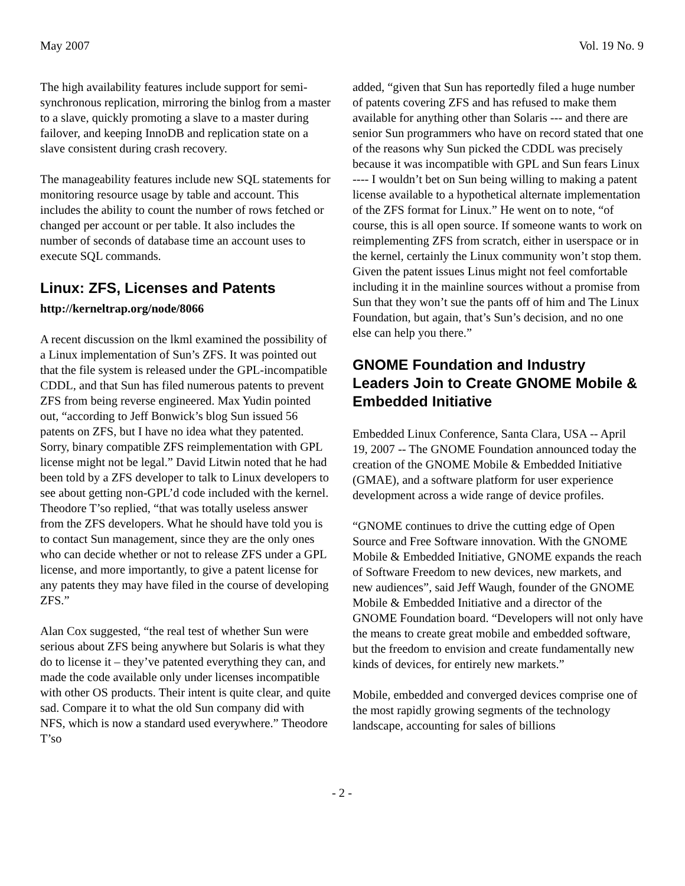May 2007 Vol. 19 No. 9
The high availability features include support for semi-synchronous replication, mirroring the binlog from a master to a slave, quickly promoting a slave to a master during failover, and keeping InnoDB and replication state on a slave consistent during crash recovery.
The manageability features include new SQL statements for monitoring resource usage by table and account. This includes the ability to count the number of rows fetched or changed per account or per table. It also includes the number of seconds of database time an account uses to execute SQL commands.
Linux: ZFS, Licenses and Patents
http://kerneltrap.org/node/8066
A recent discussion on the lkml examined the possibility of a Linux implementation of Sun’s ZFS. It was pointed out that the file system is released under the GPL-incompatible CDDL, and that Sun has filed numerous patents to prevent ZFS from being reverse engineered. Max Yudin pointed out, “according to Jeff Bonwick’s blog Sun issued 56 patents on ZFS, but I have no idea what they patented. Sorry, binary compatible ZFS reimplementation with GPL license might not be legal.” David Litwin noted that he had been told by a ZFS developer to talk to Linux developers to see about getting non-GPL’d code included with the kernel. Theodore T’so replied, “that was totally useless answer from the ZFS developers. What he should have told you is to contact Sun management, since they are the only ones who can decide whether or not to release ZFS under a GPL license, and more importantly, to give a patent license for any patents they may have filed in the course of developing ZFS.”
Alan Cox suggested, “the real test of whether Sun were serious about ZFS being anywhere but Solaris is what they do to license it – they’ve patented everything they can, and made the code available only under licenses incompatible with other OS products. Their intent is quite clear, and quite sad. Compare it to what the old Sun company did with NFS, which is now a standard used everywhere.” Theodore T’so
added, “given that Sun has reportedly filed a huge number of patents covering ZFS and has refused to make them available for anything other than Solaris --- and there are senior Sun programmers who have on record stated that one of the reasons why Sun picked the CDDL was precisely because it was incompatible with GPL and Sun fears Linux ---- I wouldn’t bet on Sun being willing to making a patent license available to a hypothetical alternate implementation of the ZFS format for Linux.” He went on to note, “of course, this is all open source. If someone wants to work on reimplementing ZFS from scratch, either in userspace or in the kernel, certainly the Linux community won’t stop them. Given the patent issues Linus might not feel comfortable including it in the mainline sources without a promise from Sun that they won’t sue the pants off of him and The Linux Foundation, but again, that’s Sun’s decision, and no one else can help you there.”
GNOME Foundation and Industry Leaders Join to Create GNOME Mobile & Embedded Initiative
Embedded Linux Conference, Santa Clara, USA -- April 19, 2007 -- The GNOME Foundation announced today the creation of the GNOME Mobile & Embedded Initiative (GMAE), and a software platform for user experience development across a wide range of device profiles.
“GNOME continues to drive the cutting edge of Open Source and Free Software innovation. With the GNOME Mobile & Embedded Initiative, GNOME expands the reach of Software Freedom to new devices, new markets, and new audiences”, said Jeff Waugh, founder of the GNOME Mobile & Embedded Initiative and a director of the GNOME Foundation board. “Developers will not only have the means to create great mobile and embedded software, but the freedom to envision and create fundamentally new kinds of devices, for entirely new markets.”
Mobile, embedded and converged devices comprise one of the most rapidly growing segments of the technology landscape, accounting for sales of billions
- 2 -